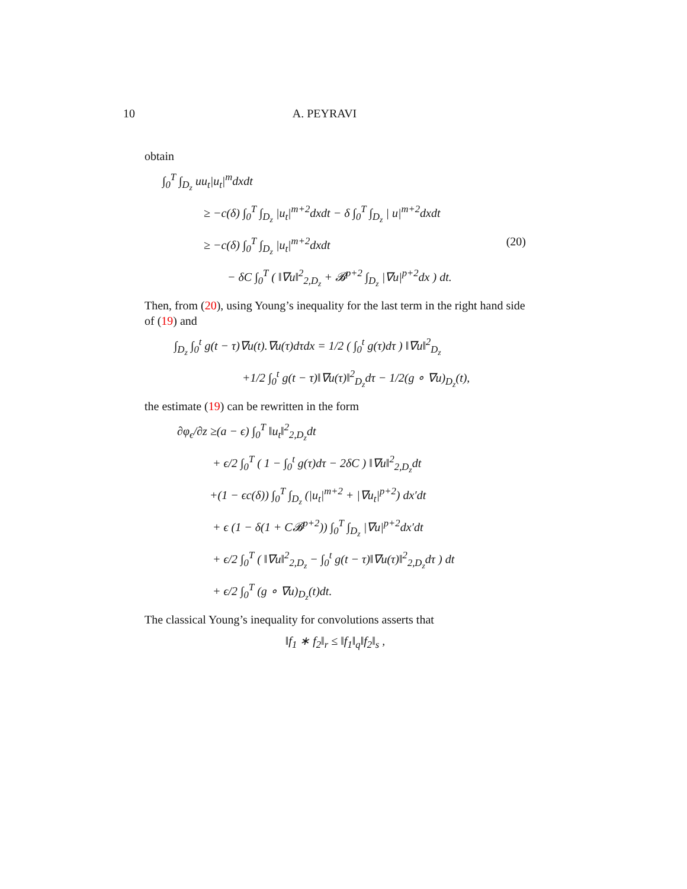10 A. PEYRAVI
obtain
∫<sub>0</sub><sup>T</sup> ∫<sub>D<sub>z</sub></sub> uu<sub>t</sub>|u<sub>t</sub>|<sup>m</sup>dxdt
≥ −c(δ) ∫<sub>0</sub><sup>T</sup> ∫<sub>D<sub>z</sub></sub> |u<sub>t</sub>|<sup>m+2</sup>dxdt − δ ∫<sub>0</sub><sup>T</sup> ∫<sub>D<sub>z</sub></sub> | u|<sup>m+2</sup>dxdt
≥ −c(δ) ∫<sub>0</sub><sup>T</sup> ∫<sub>D<sub>z</sub></sub> |u<sub>t</sub>|<sup>m+2</sup>dxdt (20)
− δC ∫<sub>0</sub><sup>T</sup> ( ‖∇u‖<sup>2</sup><sub>2,D<sub>z</sub></sub> + 𝓑<sup>p+2</sup> ∫<sub>D<sub>z</sub></sub> |∇u|<sup>p+2</sup>dx ) dt.
Then, from (20), using Young’s inequality for the last term in the right hand side of (19) and
∫<sub>D<sub>z</sub></sub> ∫<sub>0</sub><sup>t</sup> g(t − τ)∇u(t).∇u(τ)dτdx = 1/2 ( ∫<sub>0</sub><sup>t</sup> g(τ)dτ ) ‖∇u‖<sup>2</sup><sub>D<sub>z</sub></sub>
+1/2 ∫<sub>0</sub><sup>t</sup> g(t − τ)‖∇u(τ)‖<sup>2</sup><sub>D<sub>z</sub></sub>dτ − 1/2(g ∘ ∇u)<sub>D<sub>z</sub></sub>(t),
the estimate (19) can be rewritten in the form
∂φ<sub>ϵ</sub>/∂z ≥(a − ϵ) ∫<sub>0</sub><sup>T</sup> ‖u<sub>t</sub>‖<sup>2</sup><sub>2,D<sub>z</sub></sub>dt
+ ϵ/2 ∫<sub>0</sub><sup>T</sup> ( 1 − ∫<sub>0</sub><sup>t</sup> g(τ)dτ − 2δC ) ‖∇u‖<sup>2</sup><sub>2,D<sub>z</sub></sub>dt
+(1 − ϵc(δ)) ∫<sub>0</sub><sup>T</sup> ∫<sub>D<sub>z</sub></sub> (|u<sub>t</sub>|<sup>m+2</sup> + |∇u<sub>t</sub>|<sup>p+2</sup>) dx′dt
+ ϵ (1 − δ(1 + C𝓑<sup>p+2</sup>)) ∫<sub>0</sub><sup>T</sup> ∫<sub>D<sub>z</sub></sub> |∇u|<sup>p+2</sup>dx′dt
+ ϵ/2 ∫<sub>0</sub><sup>T</sup> ( ‖∇u‖<sup>2</sup><sub>2,D<sub>z</sub></sub> − ∫<sub>0</sub><sup>t</sup> g(t − τ)‖∇u(τ)‖<sup>2</sup><sub>2,D<sub>z</sub></sub>dτ ) dt
+ ϵ/2 ∫<sub>0</sub><sup>T</sup> (g ∘ ∇u)<sub>D<sub>z</sub></sub>(t)dt.
The classical Young’s inequality for convolutions asserts that
‖f<sub>1</sub> ∗ f<sub>2</sub>‖<sub>r</sub> ≤ ‖f<sub>1</sub>‖<sub>q</sub>‖f<sub>2</sub>‖<sub>s</sub> ,